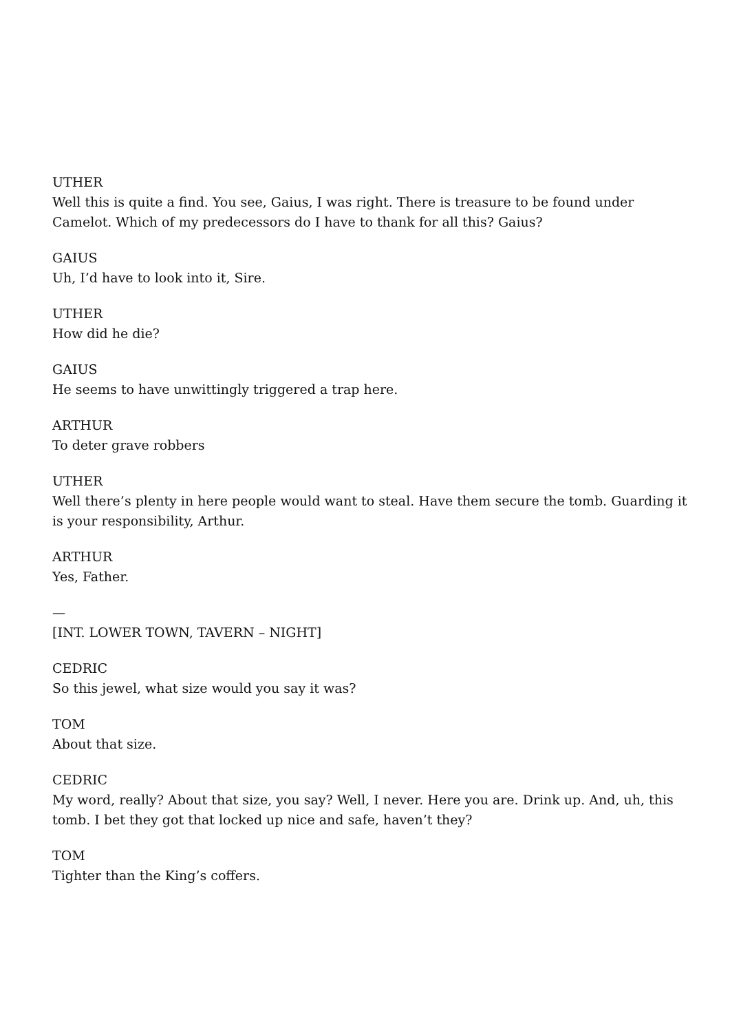UTHER
Well this is quite a find. You see, Gaius, I was right. There is treasure to be found under Camelot. Which of my predecessors do I have to thank for all this? Gaius?
GAIUS
Uh, I’d have to look into it, Sire.
UTHER
How did he die?
GAIUS
He seems to have unwittingly triggered a trap here.
ARTHUR
To deter grave robbers
UTHER
Well there’s plenty in here people would want to steal. Have them secure the tomb. Guarding it is your responsibility, Arthur.
ARTHUR
Yes, Father.
—
[INT. LOWER TOWN, TAVERN – NIGHT]
CEDRIC
So this jewel, what size would you say it was?
TOM
About that size.
CEDRIC
My word, really? About that size, you say? Well, I never. Here you are. Drink up. And, uh, this
tomb. I bet they got that locked up nice and safe, haven’t they?
TOM
Tighter than the King’s coffers.